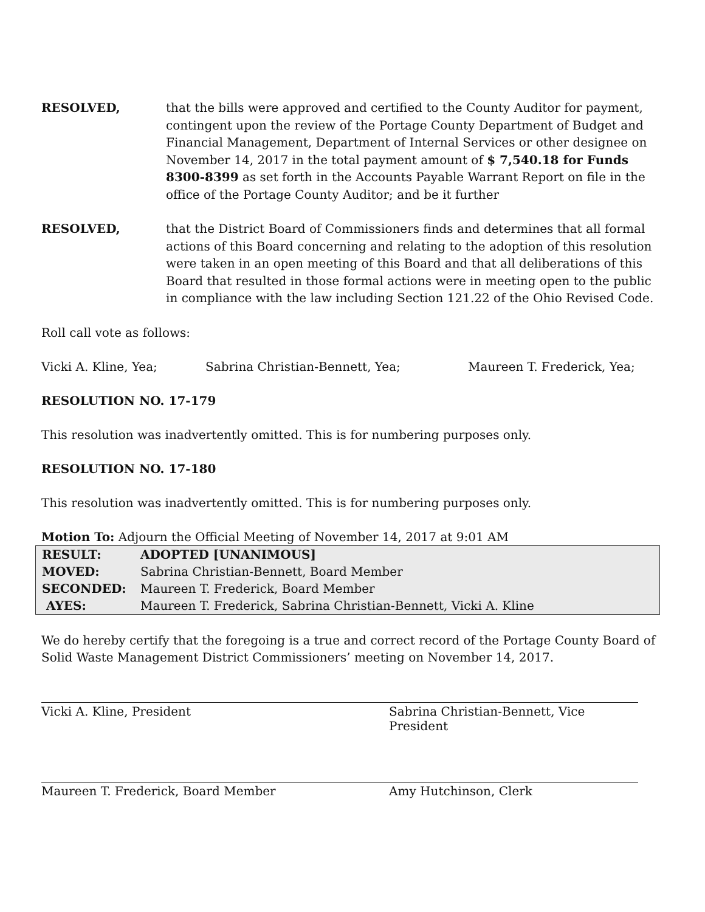RESOLVED, that the bills were approved and certified to the County Auditor for payment, contingent upon the review of the Portage County Department of Budget and Financial Management, Department of Internal Services or other designee on November 14, 2017 in the total payment amount of $ 7,540.18 for Funds 8300-8399 as set forth in the Accounts Payable Warrant Report on file in the office of the Portage County Auditor; and be it further
RESOLVED, that the District Board of Commissioners finds and determines that all formal actions of this Board concerning and relating to the adoption of this resolution were taken in an open meeting of this Board and that all deliberations of this Board that resulted in those formal actions were in meeting open to the public in compliance with the law including Section 121.22 of the Ohio Revised Code.
Roll call vote as follows:
Vicki A. Kline, Yea; Sabrina Christian-Bennett, Yea; Maureen T. Frederick, Yea;
RESOLUTION NO. 17-179
This resolution was inadvertently omitted. This is for numbering purposes only.
RESOLUTION NO. 17-180
This resolution was inadvertently omitted. This is for numbering purposes only.
Motion To: Adjourn the Official Meeting of November 14, 2017 at 9:01 AM
| RESULT: | ADOPTED [UNANIMOUS] |
| MOVED: | Sabrina Christian-Bennett, Board Member |
| SECONDED: | Maureen T. Frederick, Board Member |
| AYES: | Maureen T. Frederick, Sabrina Christian-Bennett, Vicki A. Kline |
We do hereby certify that the foregoing is a true and correct record of the Portage County Board of Solid Waste Management District Commissioners’ meeting on November 14, 2017.
Vicki A. Kline, President Sabrina Christian-Bennett, Vice President
Maureen T. Frederick, Board Member Amy Hutchinson, Clerk